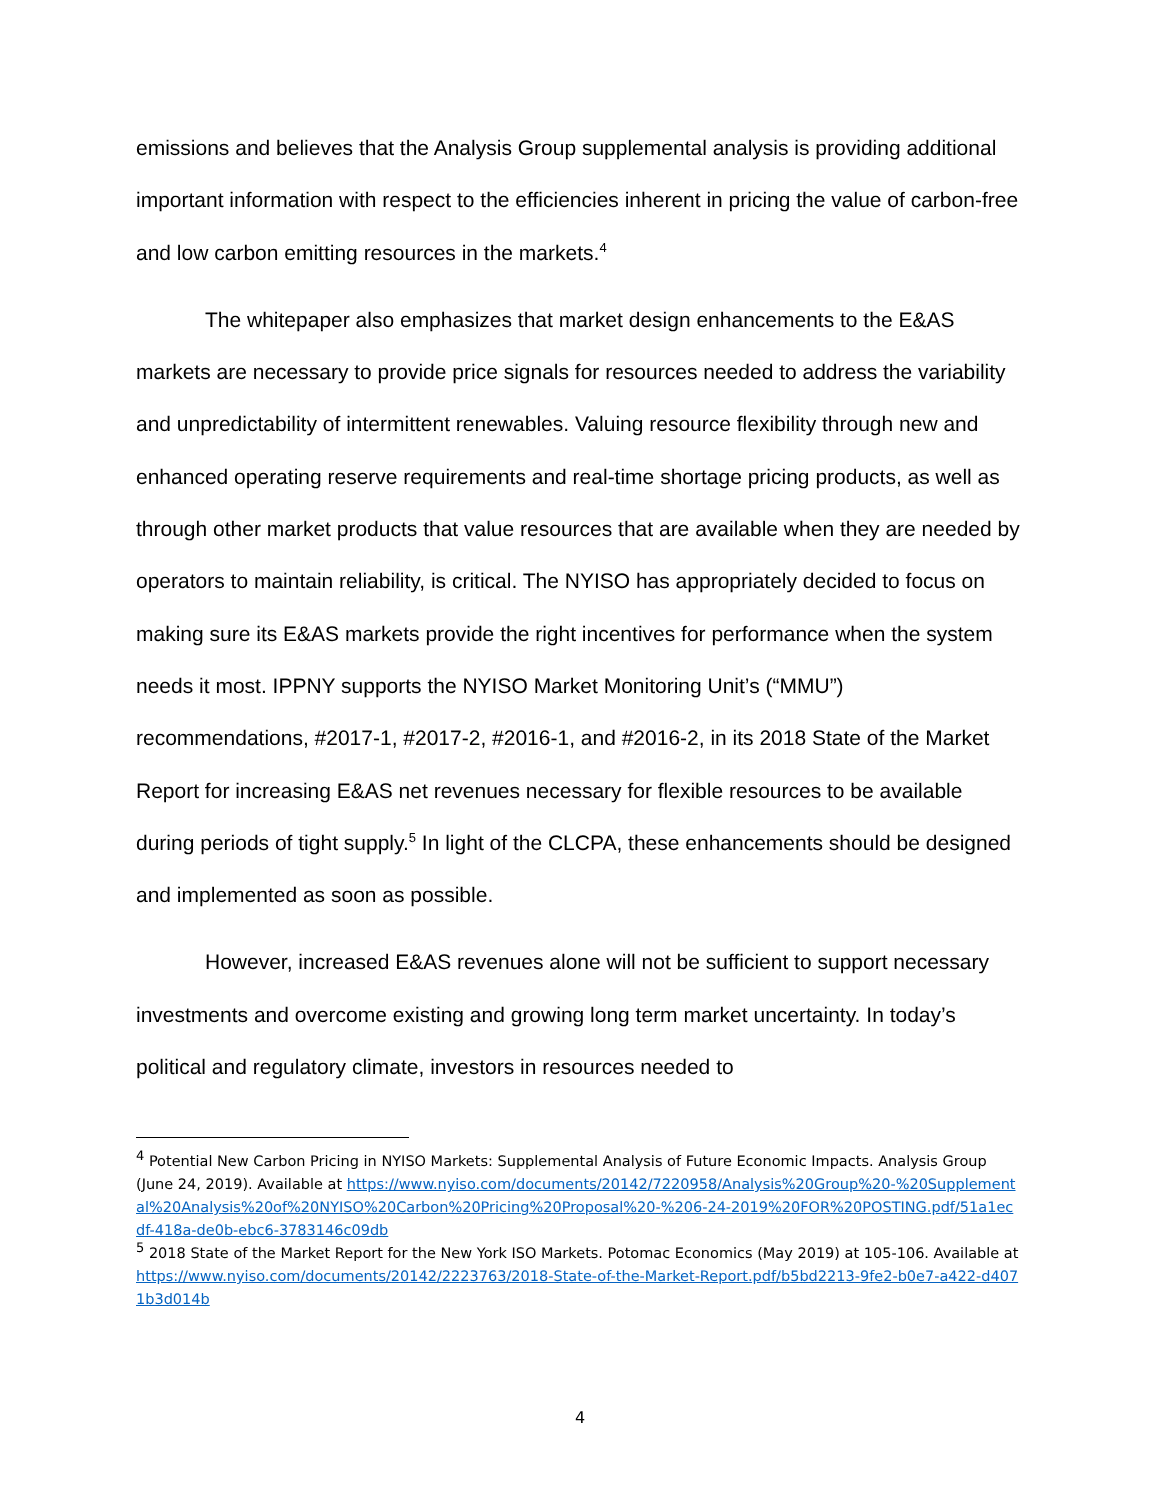emissions and believes that the Analysis Group supplemental analysis is providing additional important information with respect to the efficiencies inherent in pricing the value of carbon-free and low carbon emitting resources in the markets.<sup>4</sup>
The whitepaper also emphasizes that market design enhancements to the E&AS markets are necessary to provide price signals for resources needed to address the variability and unpredictability of intermittent renewables. Valuing resource flexibility through new and enhanced operating reserve requirements and real-time shortage pricing products, as well as through other market products that value resources that are available when they are needed by operators to maintain reliability, is critical. The NYISO has appropriately decided to focus on making sure its E&AS markets provide the right incentives for performance when the system needs it most. IPPNY supports the NYISO Market Monitoring Unit’s (“MMU”) recommendations, #2017-1, #2017-2, #2016-1, and #2016-2, in its 2018 State of the Market Report for increasing E&AS net revenues necessary for flexible resources to be available during periods of tight supply.<sup>5</sup> In light of the CLCPA, these enhancements should be designed and implemented as soon as possible.
However, increased E&AS revenues alone will not be sufficient to support necessary investments and overcome existing and growing long term market uncertainty. In today’s political and regulatory climate, investors in resources needed to
<sup>4</sup> Potential New Carbon Pricing in NYISO Markets: Supplemental Analysis of Future Economic Impacts. Analysis Group (June 24, 2019). Available at https://www.nyiso.com/documents/20142/7220958/Analysis%20Group%20-%20Supplemental%20Analysis%20of%20NYISO%20Carbon%20Pricing%20Proposal%20-%206-24-2019%20FOR%20POSTING.pdf/51a1ecdf-418a-de0b-ebc6-3783146c09db
<sup>5</sup> 2018 State of the Market Report for the New York ISO Markets. Potomac Economics (May 2019) at 105-106. Available at https://www.nyiso.com/documents/20142/2223763/2018-State-of-the-Market-Report.pdf/b5bd2213-9fe2-b0e7-a422-d4071b3d014b
4